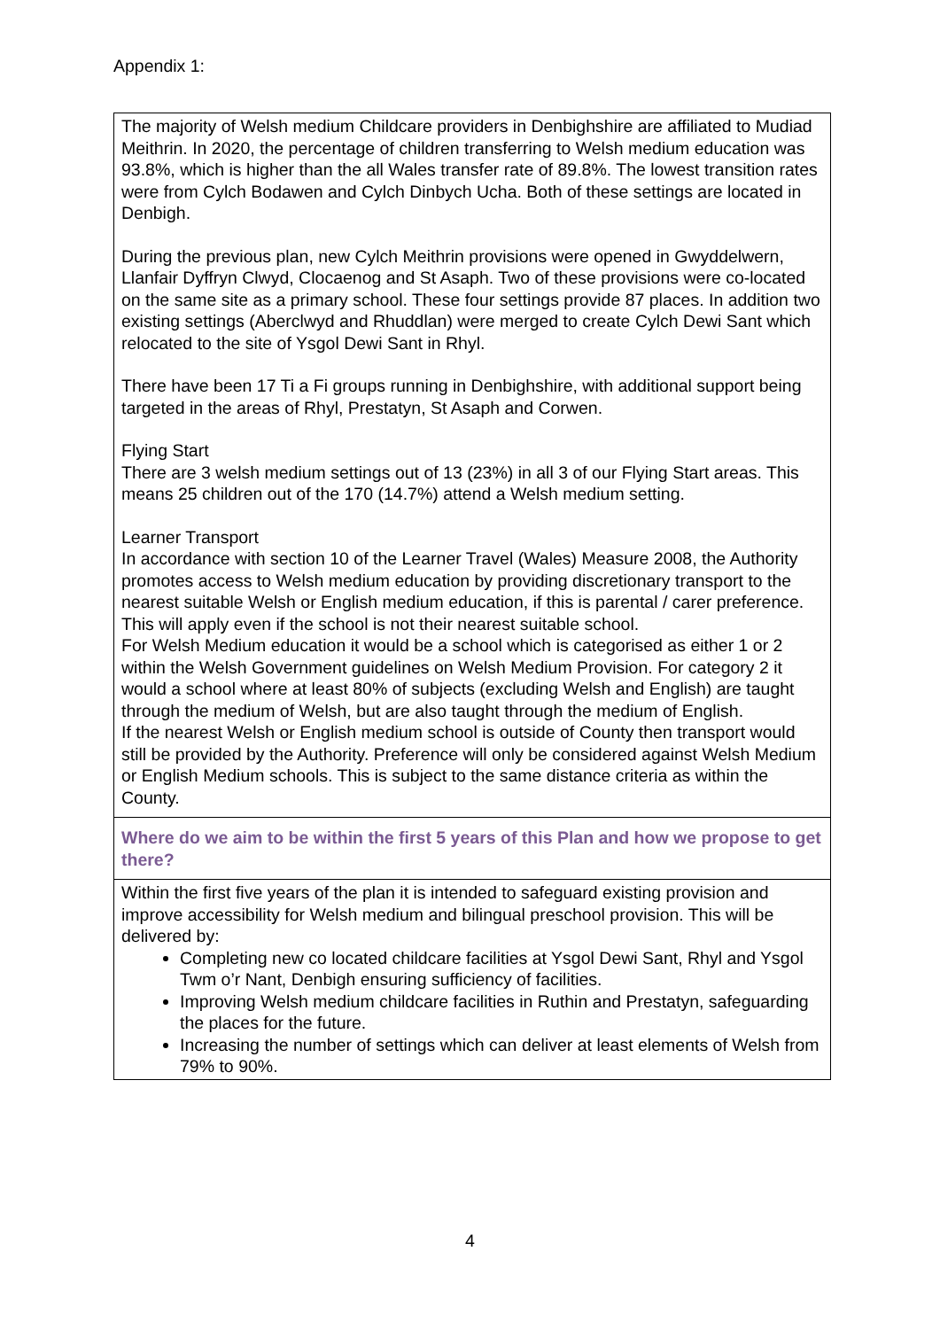Appendix 1:
| The majority of Welsh medium Childcare providers in Denbighshire are affiliated to Mudiad Meithrin. In 2020, the percentage of children transferring to Welsh medium education was 93.8%, which is higher than the all Wales transfer rate of 89.8%. The lowest transition rates were from Cylch Bodawen and Cylch Dinbych Ucha. Both of these settings are located in Denbigh. During the previous plan, new Cylch Meithrin provisions were opened in Gwyddelwern, Llanfair Dyffryn Clwyd, Clocaenog and St Asaph. Two of these provisions were co-located on the same site as a primary school. These four settings provide 87 places. In addition two existing settings (Aberclwyd and Rhuddlan) were merged to create Cylch Dewi Sant which relocated to the site of Ysgol Dewi Sant in Rhyl. There have been 17 Ti a Fi groups running in Denbighshire, with additional support being targeted in the areas of Rhyl, Prestatyn, St Asaph and Corwen. Flying Start There are 3 welsh medium settings out of 13 (23%) in all 3 of our Flying Start areas. This means 25 children out of the 170 (14.7%) attend a Welsh medium setting. Learner Transport In accordance with section 10 of the Learner Travel (Wales) Measure 2008, the Authority promotes access to Welsh medium education by providing discretionary transport to the nearest suitable Welsh or English medium education, if this is parental / carer preference. This will apply even if the school is not their nearest suitable school. For Welsh Medium education it would be a school which is categorised as either 1 or 2 within the Welsh Government guidelines on Welsh Medium Provision. For category 2 it would a school where at least 80% of subjects (excluding Welsh and English) are taught through the medium of Welsh, but are also taught through the medium of English. If the nearest Welsh or English medium school is outside of County then transport would still be provided by the Authority. Preference will only be considered against Welsh Medium or English Medium schools. This is subject to the same distance criteria as within the County. |
| Where do we aim to be within the first 5 years of this Plan and how we propose to get there? |
| Within the first five years of the plan it is intended to safeguard existing provision and improve accessibility for Welsh medium and bilingual preschool provision. This will be delivered by: Completing new co located childcare facilities at Ysgol Dewi Sant, Rhyl and Ysgol Twm o’r Nant, Denbigh ensuring sufficiency of facilities. Improving Welsh medium childcare facilities in Ruthin and Prestatyn, safeguarding the places for the future. Increasing the number of settings which can deliver at least elements of Welsh from 79% to 90%. |
4